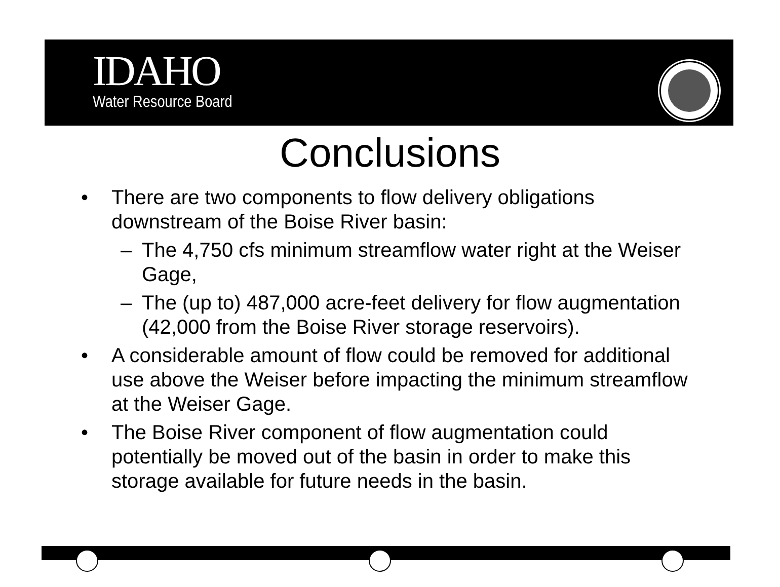IDAHO
Water Resource Board
Conclusions
• There are two components to flow delivery obligations downstream of the Boise River basin:
– The 4,750 cfs minimum streamflow water right at the Weiser Gage,
– The (up to) 487,000 acre-feet delivery for flow augmentation (42,000 from the Boise River storage reservoirs).
• A considerable amount of flow could be removed for additional use above the Weiser before impacting the minimum streamflow at the Weiser Gage.
• The Boise River component of flow augmentation could potentially be moved out of the basin in order to make this storage available for future needs in the basin.